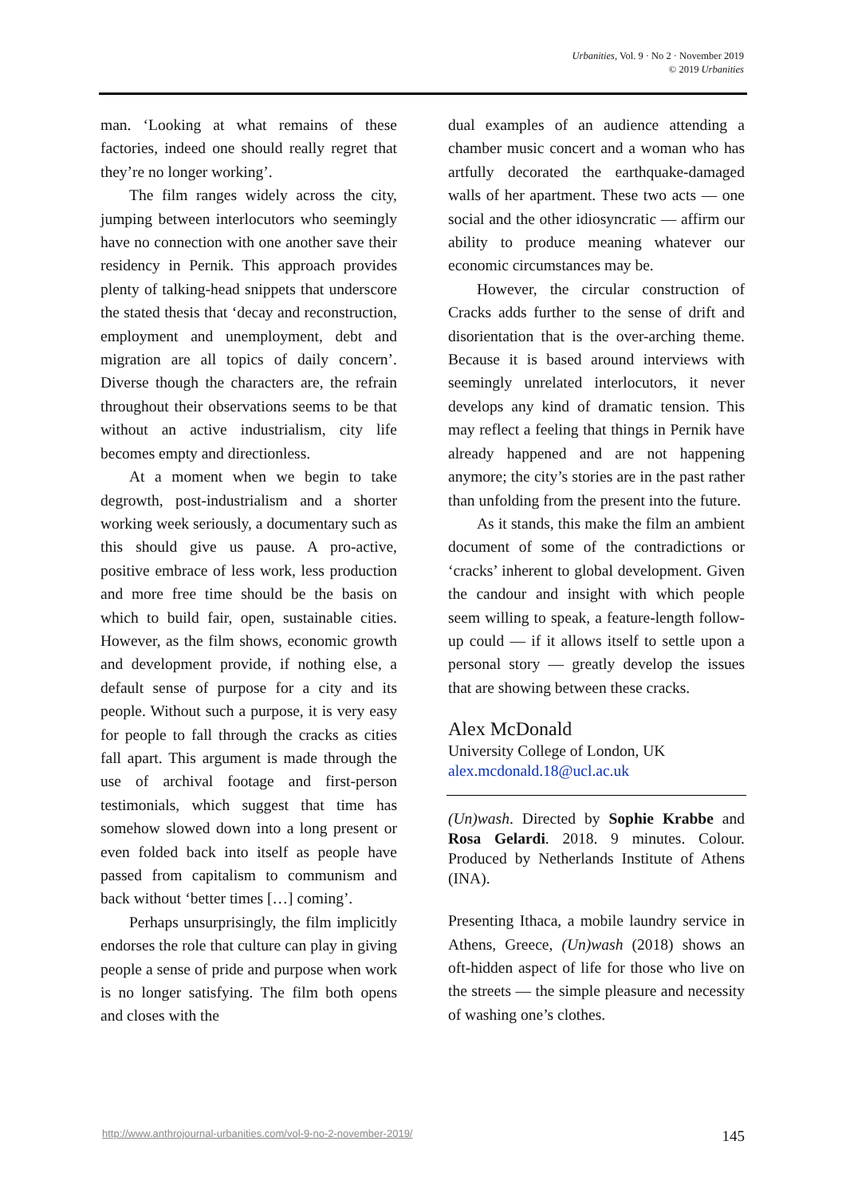Urbanities, Vol. 9 · No 2 · November 2019
© 2019 Urbanities
man. ‘Looking at what remains of these factories, indeed one should really regret that they’re no longer working’.
The film ranges widely across the city, jumping between interlocutors who seemingly have no connection with one another save their residency in Pernik. This approach provides plenty of talking-head snippets that underscore the stated thesis that ‘decay and reconstruction, employment and unemployment, debt and migration are all topics of daily concern’. Diverse though the characters are, the refrain throughout their observations seems to be that without an active industrialism, city life becomes empty and directionless.
At a moment when we begin to take degrowth, post-industrialism and a shorter working week seriously, a documentary such as this should give us pause. A pro-active, positive embrace of less work, less production and more free time should be the basis on which to build fair, open, sustainable cities. However, as the film shows, economic growth and development provide, if nothing else, a default sense of purpose for a city and its people. Without such a purpose, it is very easy for people to fall through the cracks as cities fall apart. This argument is made through the use of archival footage and first-person testimonials, which suggest that time has somehow slowed down into a long present or even folded back into itself as people have passed from capitalism to communism and back without ‘better times […] coming’.
Perhaps unsurprisingly, the film implicitly endorses the role that culture can play in giving people a sense of pride and purpose when work is no longer satisfying. The film both opens and closes with the
dual examples of an audience attending a chamber music concert and a woman who has artfully decorated the earthquake-damaged walls of her apartment. These two acts — one social and the other idiosyncratic — affirm our ability to produce meaning whatever our economic circumstances may be.
However, the circular construction of Cracks adds further to the sense of drift and disorientation that is the over-arching theme. Because it is based around interviews with seemingly unrelated interlocutors, it never develops any kind of dramatic tension. This may reflect a feeling that things in Pernik have already happened and are not happening anymore; the city’s stories are in the past rather than unfolding from the present into the future.
As it stands, this make the film an ambient document of some of the contradictions or ‘cracks’ inherent to global development. Given the candour and insight with which people seem willing to speak, a feature-length follow-up could — if it allows itself to settle upon a personal story — greatly develop the issues that are showing between these cracks.
Alex McDonald
University College of London, UK
alex.mcdonald.18@ucl.ac.uk
(Un)wash. Directed by Sophie Krabbe and Rosa Gelardi. 2018. 9 minutes. Colour. Produced by Netherlands Institute of Athens (INA).
Presenting Ithaca, a mobile laundry service in Athens, Greece, (Un)wash (2018) shows an oft-hidden aspect of life for those who live on the streets — the simple pleasure and necessity of washing one’s clothes.
http://www.anthrojournal-urbanities.com/vol-9-no-2-november-2019/ 145